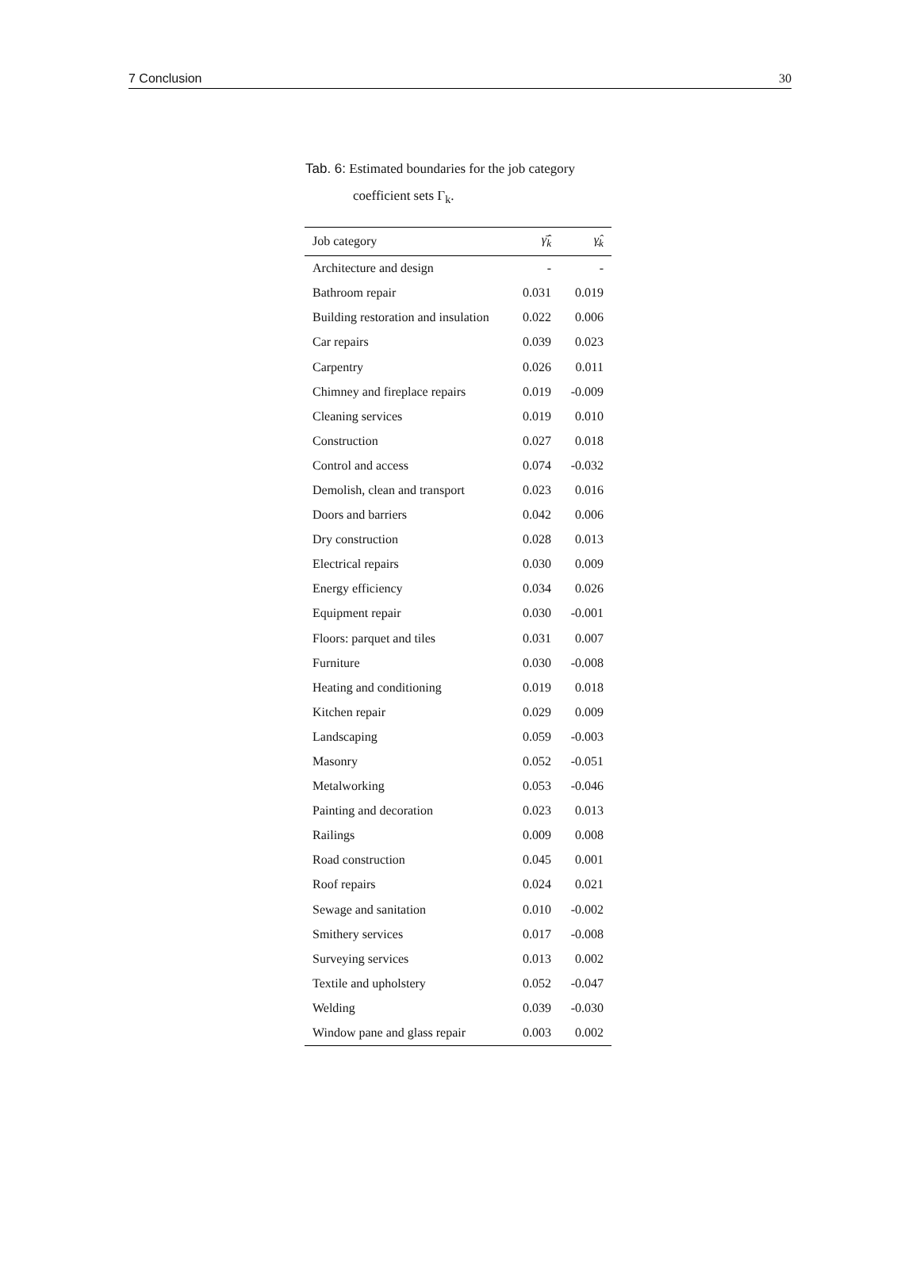7 Conclusion 30
Tab. 6: Estimated boundaries for the job category
coefficient sets Γ<sub>k</sub>.
| Job category | γ̂̄<sub>k</sub> | γ̂<sub>k</sub> |
| --- | --- | --- |
| Architecture and design | - | - |
| Bathroom repair | 0.031 | 0.019 |
| Building restoration and insulation | 0.022 | 0.006 |
| Car repairs | 0.039 | 0.023 |
| Carpentry | 0.026 | 0.011 |
| Chimney and fireplace repairs | 0.019 | -0.009 |
| Cleaning services | 0.019 | 0.010 |
| Construction | 0.027 | 0.018 |
| Control and access | 0.074 | -0.032 |
| Demolish, clean and transport | 0.023 | 0.016 |
| Doors and barriers | 0.042 | 0.006 |
| Dry construction | 0.028 | 0.013 |
| Electrical repairs | 0.030 | 0.009 |
| Energy efficiency | 0.034 | 0.026 |
| Equipment repair | 0.030 | -0.001 |
| Floors: parquet and tiles | 0.031 | 0.007 |
| Furniture | 0.030 | -0.008 |
| Heating and conditioning | 0.019 | 0.018 |
| Kitchen repair | 0.029 | 0.009 |
| Landscaping | 0.059 | -0.003 |
| Masonry | 0.052 | -0.051 |
| Metalworking | 0.053 | -0.046 |
| Painting and decoration | 0.023 | 0.013 |
| Railings | 0.009 | 0.008 |
| Road construction | 0.045 | 0.001 |
| Roof repairs | 0.024 | 0.021 |
| Sewage and sanitation | 0.010 | -0.002 |
| Smithery services | 0.017 | -0.008 |
| Surveying services | 0.013 | 0.002 |
| Textile and upholstery | 0.052 | -0.047 |
| Welding | 0.039 | -0.030 |
| Window pane and glass repair | 0.003 | 0.002 |